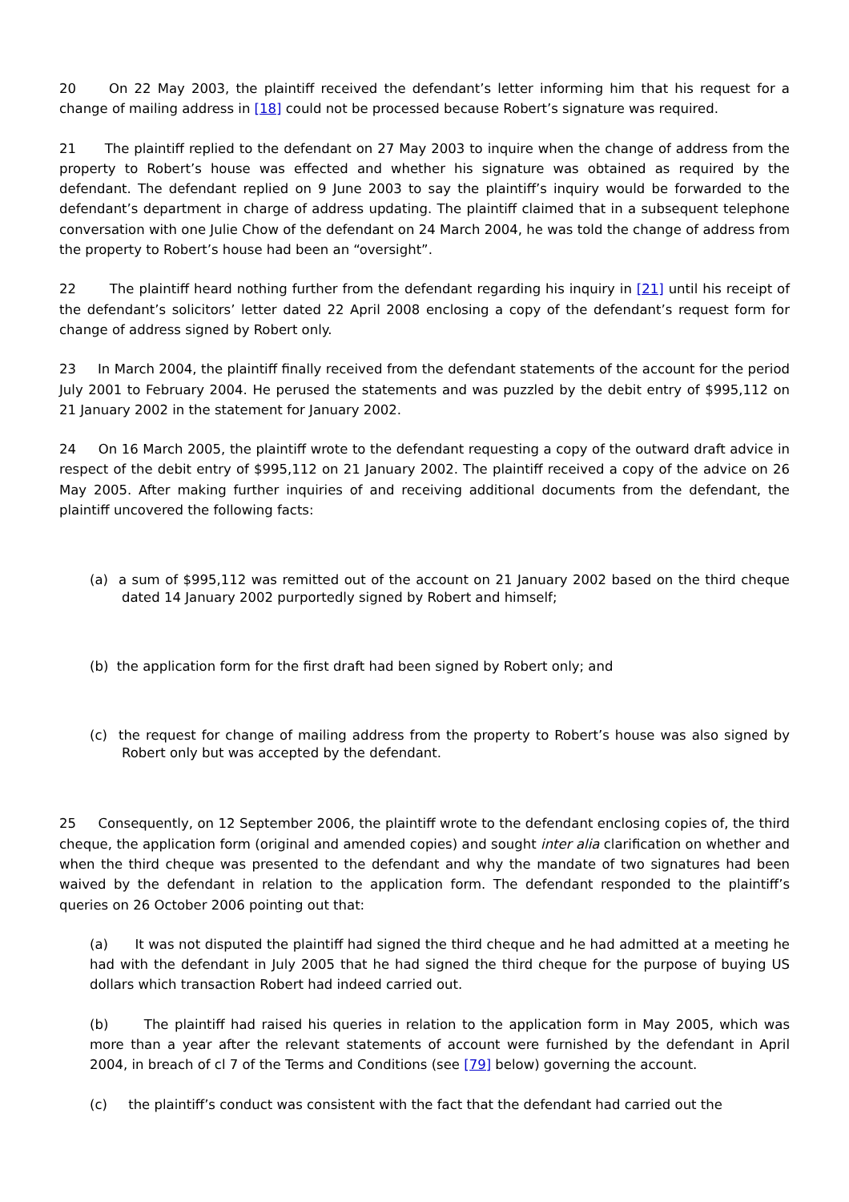20 On 22 May 2003, the plaintiff received the defendant’s letter informing him that his request for a change of mailing address in [18] could not be processed because Robert’s signature was required.
21 The plaintiff replied to the defendant on 27 May 2003 to inquire when the change of address from the property to Robert’s house was effected and whether his signature was obtained as required by the defendant. The defendant replied on 9 June 2003 to say the plaintiff’s inquiry would be forwarded to the defendant’s department in charge of address updating. The plaintiff claimed that in a subsequent telephone conversation with one Julie Chow of the defendant on 24 March 2004, he was told the change of address from the property to Robert’s house had been an “oversight”.
22 The plaintiff heard nothing further from the defendant regarding his inquiry in [21] until his receipt of the defendant’s solicitors’ letter dated 22 April 2008 enclosing a copy of the defendant’s request form for change of address signed by Robert only.
23 In March 2004, the plaintiff finally received from the defendant statements of the account for the period July 2001 to February 2004. He perused the statements and was puzzled by the debit entry of $995,112 on 21 January 2002 in the statement for January 2002.
24 On 16 March 2005, the plaintiff wrote to the defendant requesting a copy of the outward draft advice in respect of the debit entry of $995,112 on 21 January 2002. The plaintiff received a copy of the advice on 26 May 2005. After making further inquiries of and receiving additional documents from the defendant, the plaintiff uncovered the following facts:
(a) a sum of $995,112 was remitted out of the account on 21 January 2002 based on the third cheque dated 14 January 2002 purportedly signed by Robert and himself;
(b) the application form for the first draft had been signed by Robert only; and
(c) the request for change of mailing address from the property to Robert’s house was also signed by Robert only but was accepted by the defendant.
25 Consequently, on 12 September 2006, the plaintiff wrote to the defendant enclosing copies of, the third cheque, the application form (original and amended copies) and sought inter alia clarification on whether and when the third cheque was presented to the defendant and why the mandate of two signatures had been waived by the defendant in relation to the application form. The defendant responded to the plaintiff’s queries on 26 October 2006 pointing out that:
(a) It was not disputed the plaintiff had signed the third cheque and he had admitted at a meeting he had with the defendant in July 2005 that he had signed the third cheque for the purpose of buying US dollars which transaction Robert had indeed carried out.
(b) The plaintiff had raised his queries in relation to the application form in May 2005, which was more than a year after the relevant statements of account were furnished by the defendant in April 2004, in breach of cl 7 of the Terms and Conditions (see [79] below) governing the account.
(c) the plaintiff’s conduct was consistent with the fact that the defendant had carried out the